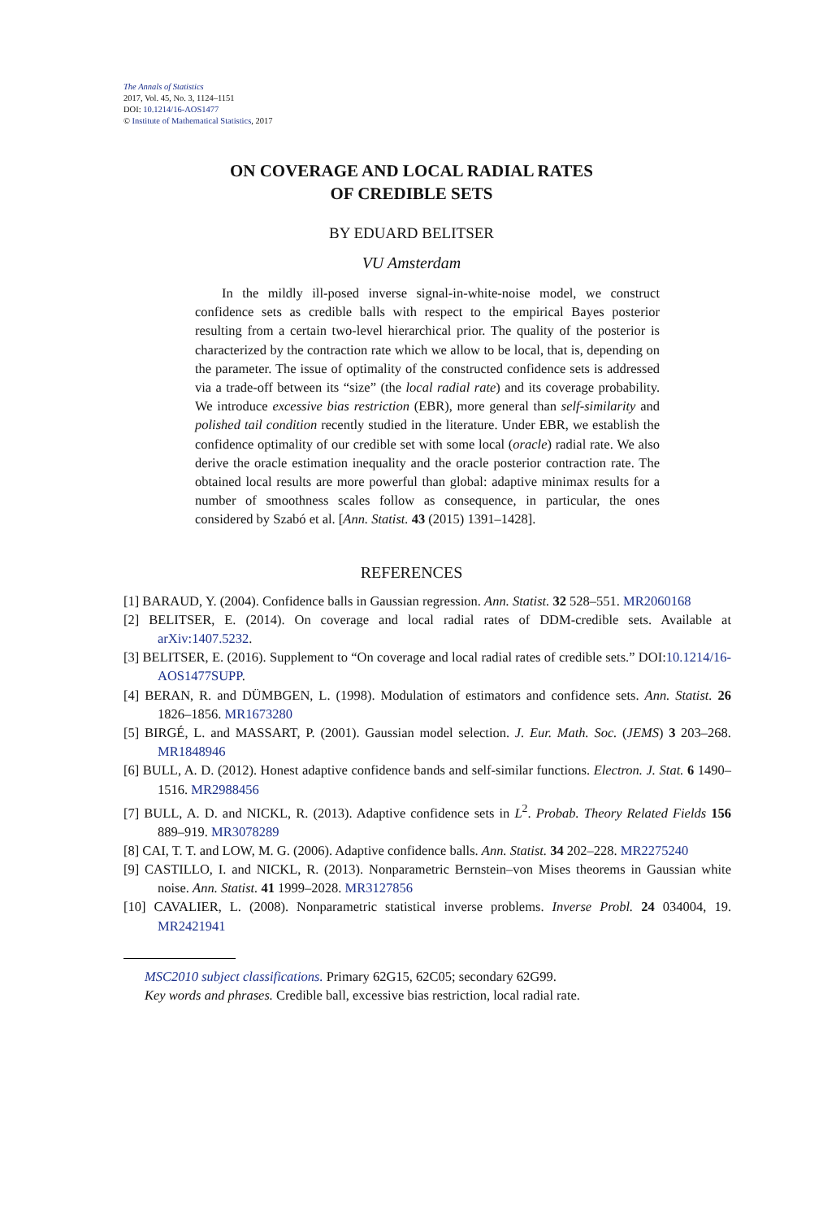The Annals of Statistics
2017, Vol. 45, No. 3, 1124–1151
DOI: 10.1214/16-AOS1477
© Institute of Mathematical Statistics, 2017
ON COVERAGE AND LOCAL RADIAL RATES
OF CREDIBLE SETS
BY EDUARD BELITSER
VU Amsterdam
In the mildly ill-posed inverse signal-in-white-noise model, we construct confidence sets as credible balls with respect to the empirical Bayes posterior resulting from a certain two-level hierarchical prior. The quality of the posterior is characterized by the contraction rate which we allow to be local, that is, depending on the parameter. The issue of optimality of the constructed confidence sets is addressed via a trade-off between its “size” (the local radial rate) and its coverage probability. We introduce excessive bias restriction (EBR), more general than self-similarity and polished tail condition recently studied in the literature. Under EBR, we establish the confidence optimality of our credible set with some local (oracle) radial rate. We also derive the oracle estimation inequality and the oracle posterior contraction rate. The obtained local results are more powerful than global: adaptive minimax results for a number of smoothness scales follow as consequence, in particular, the ones considered by Szabó et al. [Ann. Statist. 43 (2015) 1391–1428].
REFERENCES
[1] BARAUD, Y. (2004). Confidence balls in Gaussian regression. Ann. Statist. 32 528–551. MR2060168
[2] BELITSER, E. (2014). On coverage and local radial rates of DDM-credible sets. Available at arXiv:1407.5232.
[3] BELITSER, E. (2016). Supplement to “On coverage and local radial rates of credible sets.” DOI:10.1214/16-AOS1477SUPP.
[4] BERAN, R. and DÜMBGEN, L. (1998). Modulation of estimators and confidence sets. Ann. Statist. 26 1826–1856. MR1673280
[5] BIRGÉ, L. and MASSART, P. (2001). Gaussian model selection. J. Eur. Math. Soc. (JEMS) 3 203–268. MR1848946
[6] BULL, A. D. (2012). Honest adaptive confidence bands and self-similar functions. Electron. J. Stat. 6 1490–1516. MR2988456
[7] BULL, A. D. and NICKL, R. (2013). Adaptive confidence sets in L<sup>2</sup>. Probab. Theory Related Fields 156 889–919. MR3078289
[8] CAI, T. T. and LOW, M. G. (2006). Adaptive confidence balls. Ann. Statist. 34 202–228. MR2275240
[9] CASTILLO, I. and NICKL, R. (2013). Nonparametric Bernstein–von Mises theorems in Gaussian white noise. Ann. Statist. 41 1999–2028. MR3127856
[10] CAVALIER, L. (2008). Nonparametric statistical inverse problems. Inverse Probl. 24 034004, 19. MR2421941
MSC2010 subject classifications. Primary 62G15, 62C05; secondary 62G99.
Key words and phrases. Credible ball, excessive bias restriction, local radial rate.